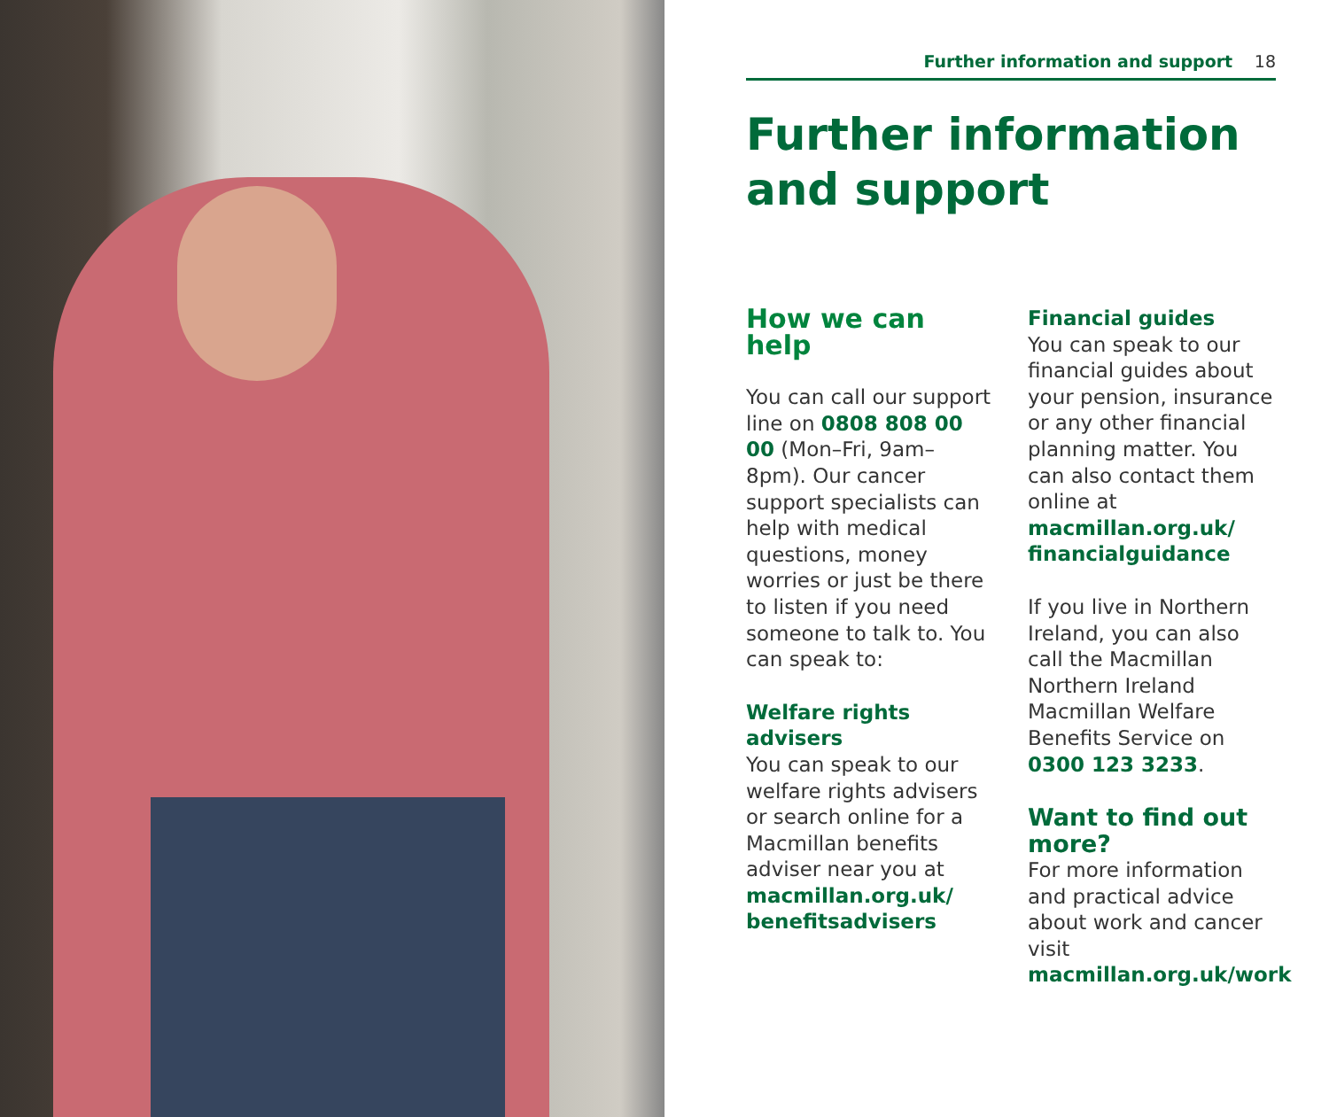Further information and support 18
Further information and support
How we can help
You can call our support line on 0808 808 00 00 (Mon–Fri, 9am–8pm). Our cancer support specialists can help with medical questions, money worries or just be there to listen if you need someone to talk to. You can speak to:
Welfare rights advisers
You can speak to our welfare rights advisers or search online for a Macmillan benefits adviser near you at macmillan.org.uk/ benefitsadvisers
Financial guides
You can speak to our financial guides about your pension, insurance or any other financial planning matter. You can also contact them online at macmillan.org.uk/ financialguidance
If you live in Northern Ireland, you can also call the Macmillan Northern Ireland Macmillan Welfare Benefits Service on 0300 123 3233.
Want to find out more?
For more information and practical advice about work and cancer visit macmillan.org.uk/work